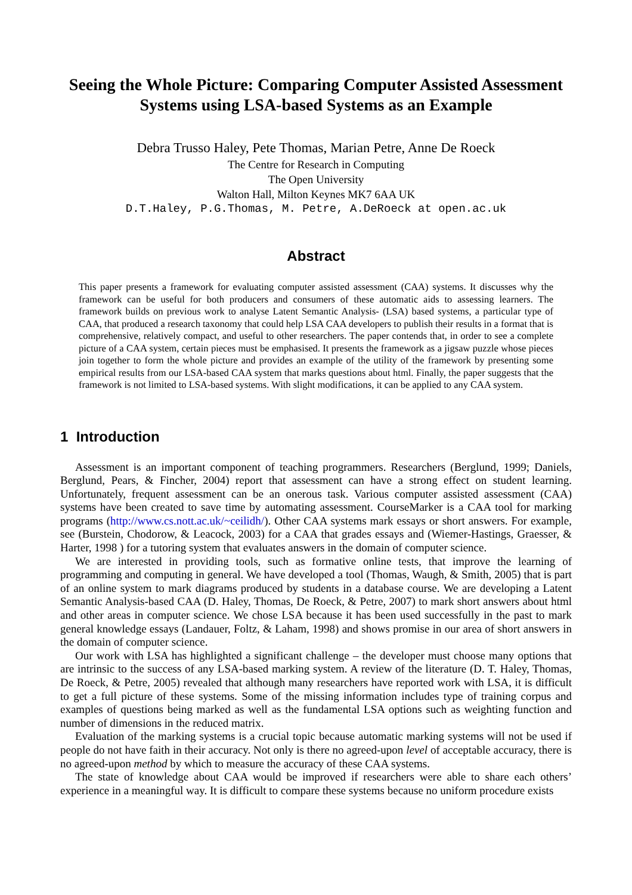Seeing the Whole Picture: Comparing Computer Assisted Assessment Systems using LSA-based Systems as an Example
Debra Trusso Haley, Pete Thomas, Marian Petre, Anne De Roeck
The Centre for Research in Computing
The Open University
Walton Hall, Milton Keynes MK7 6AA UK
D.T.Haley, P.G.Thomas, M. Petre, A.DeRoeck at open.ac.uk
Abstract
This paper presents a framework for evaluating computer assisted assessment (CAA) systems. It discusses why the framework can be useful for both producers and consumers of these automatic aids to assessing learners. The framework builds on previous work to analyse Latent Semantic Analysis- (LSA) based systems, a particular type of CAA, that produced a research taxonomy that could help LSA CAA developers to publish their results in a format that is comprehensive, relatively compact, and useful to other researchers. The paper contends that, in order to see a complete picture of a CAA system, certain pieces must be emphasised. It presents the framework as a jigsaw puzzle whose pieces join together to form the whole picture and provides an example of the utility of the framework by presenting some empirical results from our LSA-based CAA system that marks questions about html. Finally, the paper suggests that the framework is not limited to LSA-based systems. With slight modifications, it can be applied to any CAA system.
1 Introduction
Assessment is an important component of teaching programmers. Researchers (Berglund, 1999; Daniels, Berglund, Pears, & Fincher, 2004) report that assessment can have a strong effect on student learning. Unfortunately, frequent assessment can be an onerous task. Various computer assisted assessment (CAA) systems have been created to save time by automating assessment. CourseMarker is a CAA tool for marking programs (http://www.cs.nott.ac.uk/~ceilidh/). Other CAA systems mark essays or short answers. For example, see (Burstein, Chodorow, & Leacock, 2003) for a CAA that grades essays and (Wiemer-Hastings, Graesser, & Harter, 1998 ) for a tutoring system that evaluates answers in the domain of computer science.
We are interested in providing tools, such as formative online tests, that improve the learning of programming and computing in general. We have developed a tool (Thomas, Waugh, & Smith, 2005) that is part of an online system to mark diagrams produced by students in a database course. We are developing a Latent Semantic Analysis-based CAA (D. Haley, Thomas, De Roeck, & Petre, 2007) to mark short answers about html and other areas in computer science. We chose LSA because it has been used successfully in the past to mark general knowledge essays (Landauer, Foltz, & Laham, 1998) and shows promise in our area of short answers in the domain of computer science.
Our work with LSA has highlighted a significant challenge – the developer must choose many options that are intrinsic to the success of any LSA-based marking system. A review of the literature (D. T. Haley, Thomas, De Roeck, & Petre, 2005) revealed that although many researchers have reported work with LSA, it is difficult to get a full picture of these systems. Some of the missing information includes type of training corpus and examples of questions being marked as well as the fundamental LSA options such as weighting function and number of dimensions in the reduced matrix.
Evaluation of the marking systems is a crucial topic because automatic marking systems will not be used if people do not have faith in their accuracy. Not only is there no agreed-upon level of acceptable accuracy, there is no agreed-upon method by which to measure the accuracy of these CAA systems.
The state of knowledge about CAA would be improved if researchers were able to share each others’ experience in a meaningful way. It is difficult to compare these systems because no uniform procedure exists